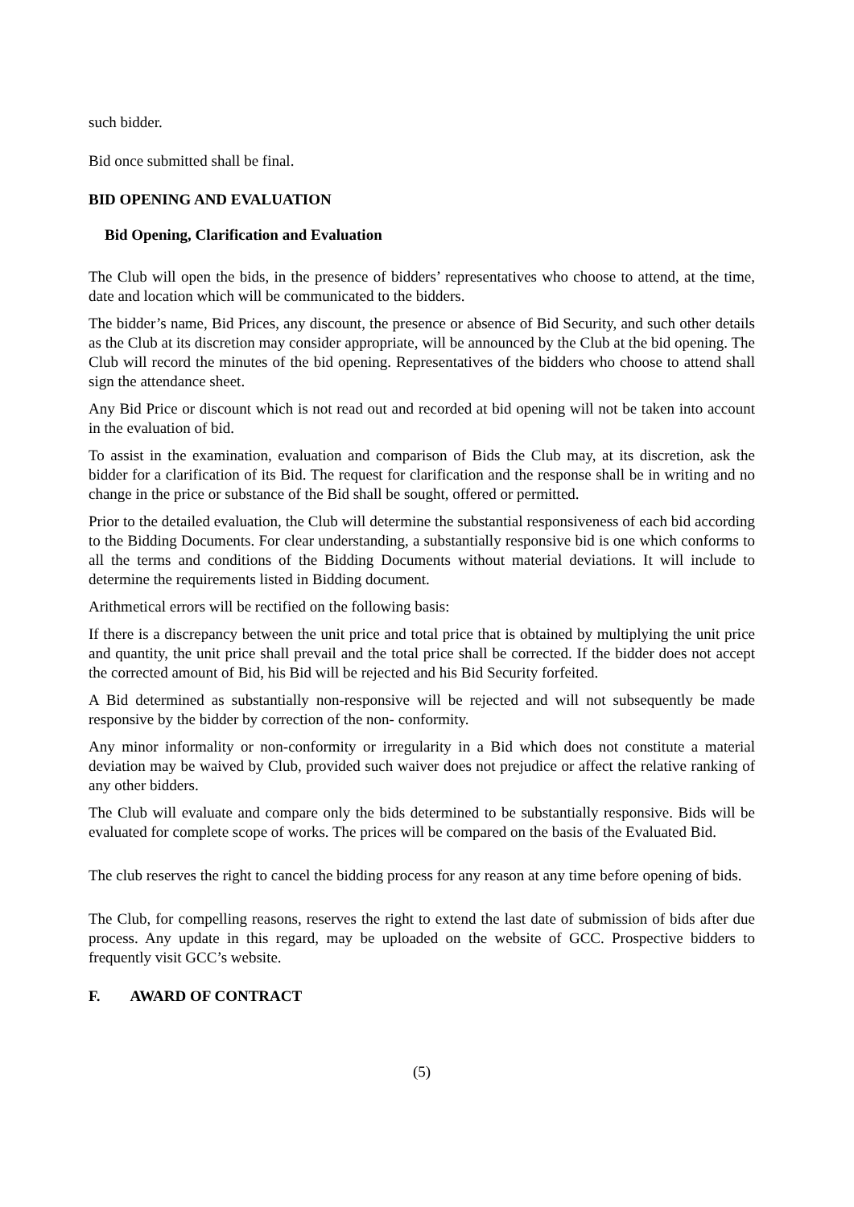such bidder.
Bid once submitted shall be final.
BID OPENING AND EVALUATION
Bid Opening, Clarification and Evaluation
The Club will open the bids, in the presence of bidders’ representatives who choose to attend, at the time, date and location which will be communicated to the bidders.
The bidder’s name, Bid Prices, any discount, the presence or absence of Bid Security, and such other details as the Club at its discretion may consider appropriate, will be announced by the Club at the bid opening. The Club will record the minutes of the bid opening. Representatives of the bidders who choose to attend shall sign the attendance sheet.
Any Bid Price or discount which is not read out and recorded at bid opening will not be taken into account in the evaluation of bid.
To assist in the examination, evaluation and comparison of Bids the Club may, at its discretion, ask the bidder for a clarification of its Bid. The request for clarification and the response shall be in writing and no change in the price or substance of the Bid shall be sought, offered or permitted.
Prior to the detailed evaluation, the Club will determine the substantial responsiveness of each bid according to the Bidding Documents. For clear understanding, a substantially responsive bid is one which conforms to all the terms and conditions of the Bidding Documents without material deviations. It will include to determine the requirements listed in Bidding document.
Arithmetical errors will be rectified on the following basis:
If there is a discrepancy between the unit price and total price that is obtained by multiplying the unit price and quantity, the unit price shall prevail and the total price shall be corrected. If the bidder does not accept the corrected amount of Bid, his Bid will be rejected and his Bid Security forfeited.
A Bid determined as substantially non-responsive will be rejected and will not subsequently be made responsive by the bidder by correction of the non- conformity.
Any minor informality or non-conformity or irregularity in a Bid which does not constitute a material deviation may be waived by Club, provided such waiver does not prejudice or affect the relative ranking of any other bidders.
The Club will evaluate and compare only the bids determined to be substantially responsive. Bids will be evaluated for complete scope of works. The prices will be compared on the basis of the Evaluated Bid.
The club reserves the right to cancel the bidding process for any reason at any time before opening of bids.
The Club, for compelling reasons, reserves the right to extend the last date of submission of bids after due process. Any update in this regard, may be uploaded on the website of GCC. Prospective bidders to frequently visit GCC’s website.
F. AWARD OF CONTRACT
(5)